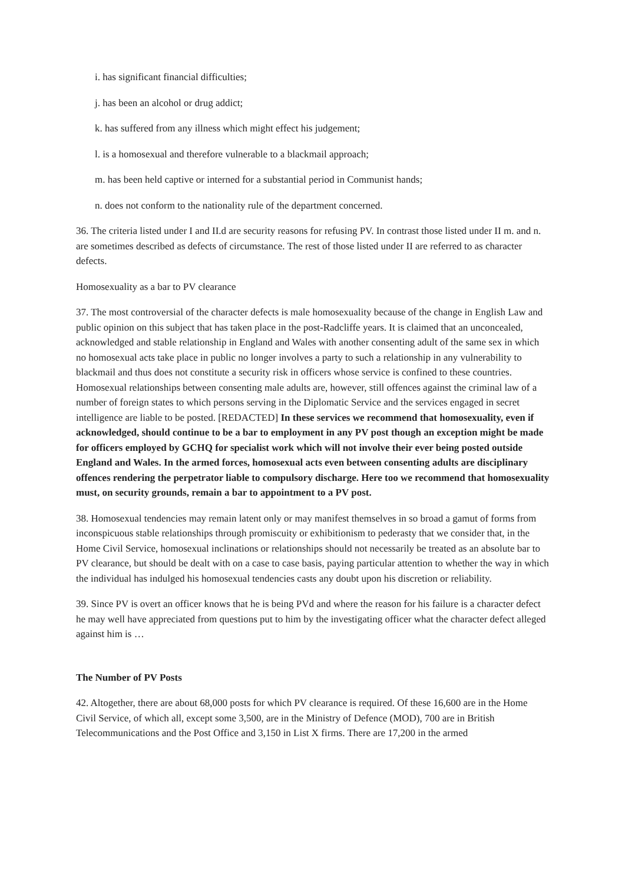i. has significant financial difficulties;
j. has been an alcohol or drug addict;
k. has suffered from any illness which might effect his judgement;
l. is a homosexual and therefore vulnerable to a blackmail approach;
m. has been held captive or interned for a substantial period in Communist hands;
n. does not conform to the nationality rule of the department concerned.
36. The criteria listed under I and II.d are security reasons for refusing PV. In contrast those listed under II m. and n. are sometimes described as defects of circumstance. The rest of those listed under II are referred to as character defects.
Homosexuality as a bar to PV clearance
37. The most controversial of the character defects is male homosexuality because of the change in English Law and public opinion on this subject that has taken place in the post-Radcliffe years. It is claimed that an unconcealed, acknowledged and stable relationship in England and Wales with another consenting adult of the same sex in which no homosexual acts take place in public no longer involves a party to such a relationship in any vulnerability to blackmail and thus does not constitute a security risk in officers whose service is confined to these countries. Homosexual relationships between consenting male adults are, however, still offences against the criminal law of a number of foreign states to which persons serving in the Diplomatic Service and the services engaged in secret intelligence are liable to be posted. [REDACTED] In these services we recommend that homosexuality, even if acknowledged, should continue to be a bar to employment in any PV post though an exception might be made for officers employed by GCHQ for specialist work which will not involve their ever being posted outside England and Wales. In the armed forces, homosexual acts even between consenting adults are disciplinary offences rendering the perpetrator liable to compulsory discharge. Here too we recommend that homosexuality must, on security grounds, remain a bar to appointment to a PV post.
38. Homosexual tendencies may remain latent only or may manifest themselves in so broad a gamut of forms from inconspicuous stable relationships through promiscuity or exhibitionism to pederasty that we consider that, in the Home Civil Service, homosexual inclinations or relationships should not necessarily be treated as an absolute bar to PV clearance, but should be dealt with on a case to case basis, paying particular attention to whether the way in which the individual has indulged his homosexual tendencies casts any doubt upon his discretion or reliability.
39. Since PV is overt an officer knows that he is being PVd and where the reason for his failure is a character defect he may well have appreciated from questions put to him by the investigating officer what the character defect alleged against him is …
The Number of PV Posts
42. Altogether, there are about 68,000 posts for which PV clearance is required. Of these 16,600 are in the Home Civil Service, of which all, except some 3,500, are in the Ministry of Defence (MOD), 700 are in British Telecommunications and the Post Office and 3,150 in List X firms. There are 17,200 in the armed